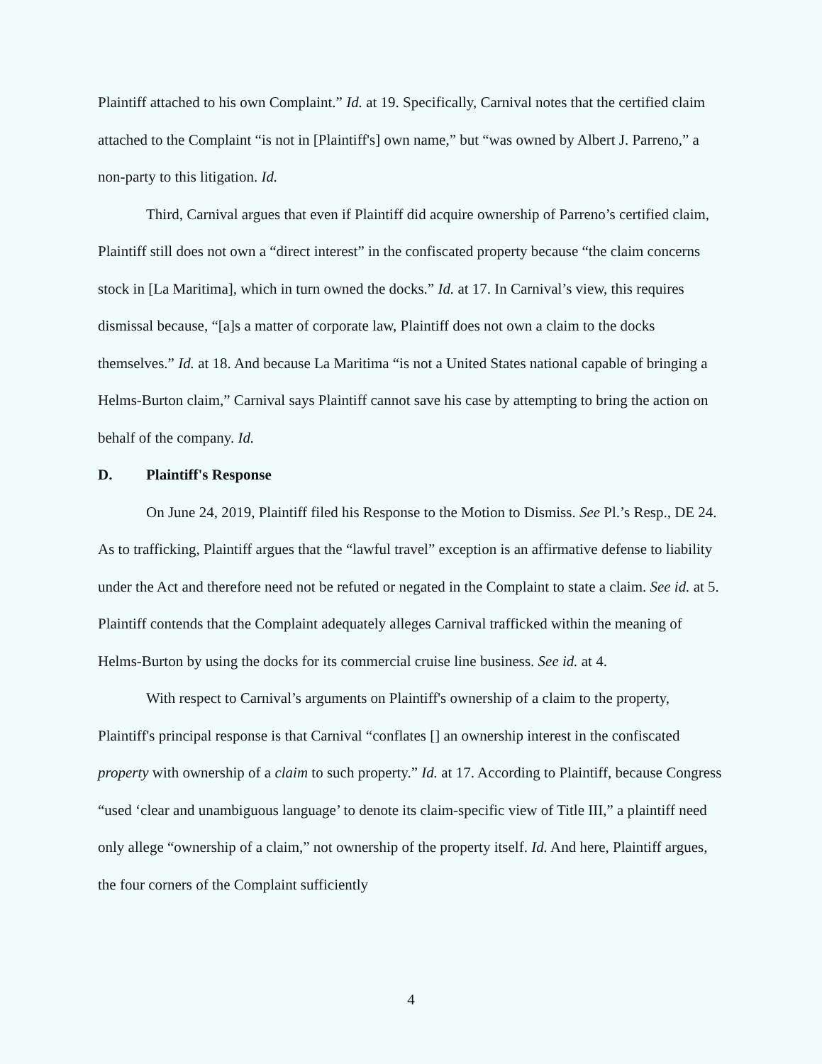Plaintiff attached to his own Complaint.” Id. at 19. Specifically, Carnival notes that the certified claim attached to the Complaint “is not in [Plaintiff's] own name,” but “was owned by Albert J. Parreno,” a non-party to this litigation. Id.
Third, Carnival argues that even if Plaintiff did acquire ownership of Parreno’s certified claim, Plaintiff still does not own a “direct interest” in the confiscated property because “the claim concerns stock in [La Maritima], which in turn owned the docks.” Id. at 17. In Carnival’s view, this requires dismissal because, “[a]s a matter of corporate law, Plaintiff does not own a claim to the docks themselves.” Id. at 18. And because La Maritima “is not a United States national capable of bringing a Helms-Burton claim,” Carnival says Plaintiff cannot save his case by attempting to bring the action on behalf of the company. Id.
D. Plaintiff's Response
On June 24, 2019, Plaintiff filed his Response to the Motion to Dismiss. See Pl.’s Resp., DE 24. As to trafficking, Plaintiff argues that the “lawful travel” exception is an affirmative defense to liability under the Act and therefore need not be refuted or negated in the Complaint to state a claim. See id. at 5. Plaintiff contends that the Complaint adequately alleges Carnival trafficked within the meaning of Helms-Burton by using the docks for its commercial cruise line business. See id. at 4.
With respect to Carnival’s arguments on Plaintiff's ownership of a claim to the property, Plaintiff's principal response is that Carnival “conflates [] an ownership interest in the confiscated property with ownership of a claim to such property.” Id. at 17. According to Plaintiff, because Congress “used ‘clear and unambiguous language’ to denote its claim-specific view of Title III,” a plaintiff need only allege “ownership of a claim,” not ownership of the property itself. Id. And here, Plaintiff argues, the four corners of the Complaint sufficiently
4